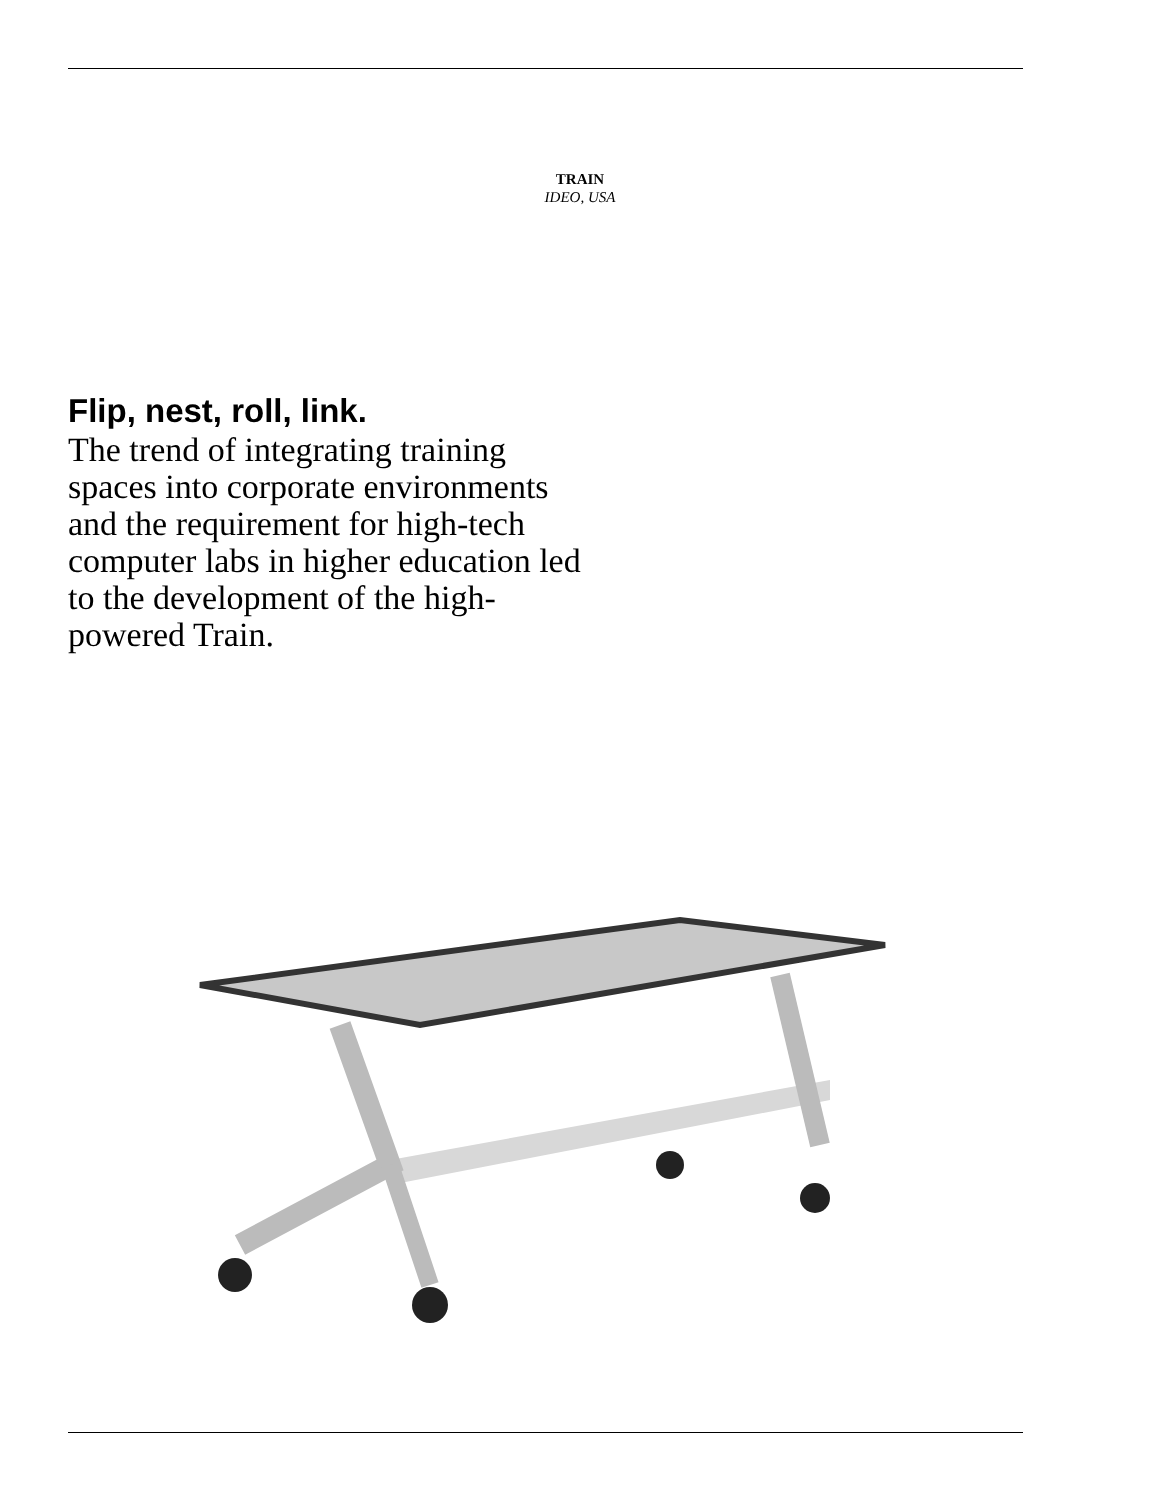TRAIN
IDEO, USA
Flip, nest, roll, link.
The trend of integrating training spaces into corporate environments and the requirement for high-tech computer labs in higher education led to the development of the high-powered Train.